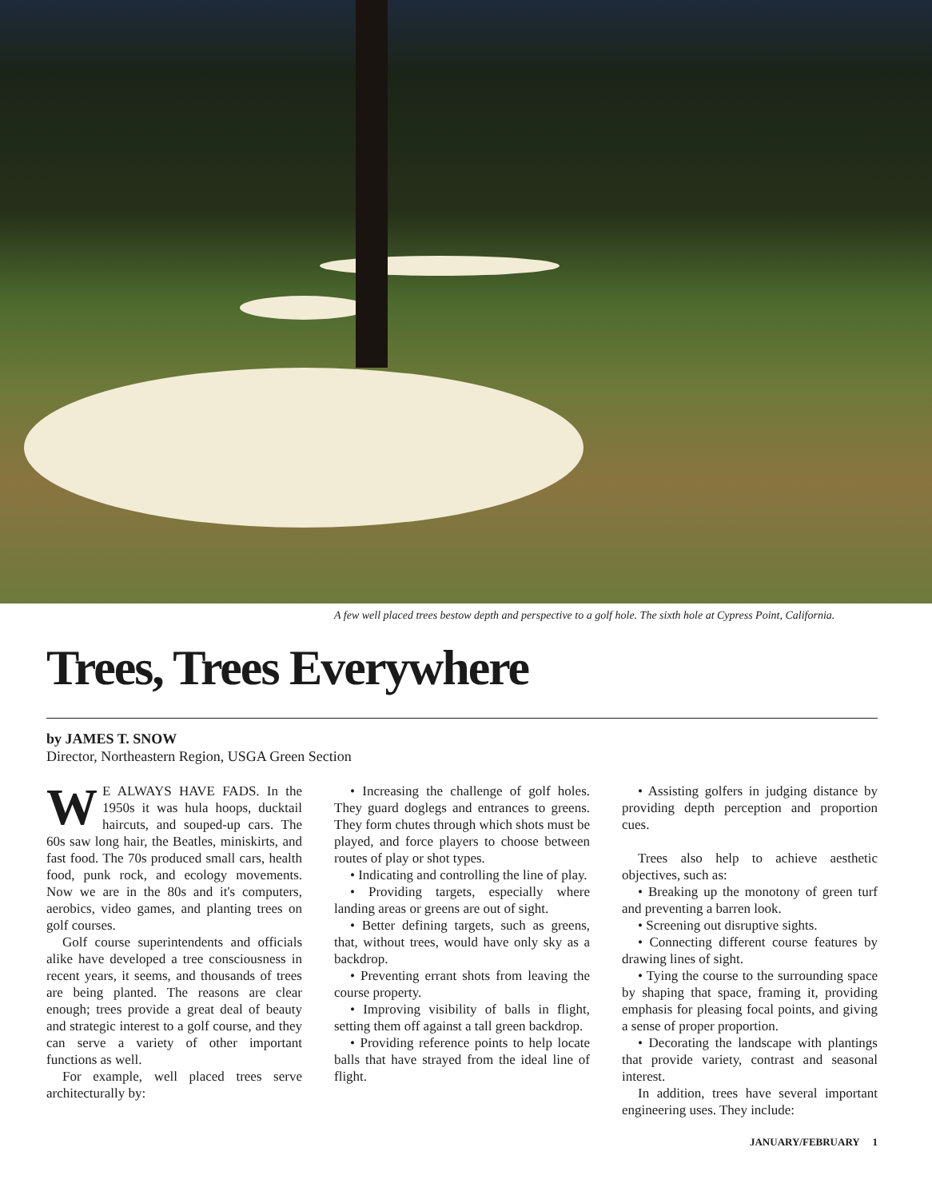A few well placed trees bestow depth and perspective to a golf hole. The sixth hole at Cypress Point, California.
Trees, Trees Everywhere
by JAMES T. SNOW
Director, Northeastern Region, USGA Green Section
WE ALWAYS HAVE FADS. In the 1950s it was hula hoops, ducktail haircuts, and souped-up cars. The 60s saw long hair, the Beatles, miniskirts, and fast food. The 70s produced small cars, health food, punk rock, and ecology movements. Now we are in the 80s and it's computers, aerobics, video games, and planting trees on golf courses.
Golf course superintendents and officials alike have developed a tree consciousness in recent years, it seems, and thousands of trees are being planted. The reasons are clear enough; trees provide a great deal of beauty and strategic interest to a golf course, and they can serve a variety of other important functions as well.
For example, well placed trees serve architecturally by:
• Increasing the challenge of golf holes. They guard doglegs and entrances to greens. They form chutes through which shots must be played, and force players to choose between routes of play or shot types.
• Indicating and controlling the line of play.
• Providing targets, especially where landing areas or greens are out of sight.
• Better defining targets, such as greens, that, without trees, would have only sky as a backdrop.
• Preventing errant shots from leaving the course property.
• Improving visibility of balls in flight, setting them off against a tall green backdrop.
• Providing reference points to help locate balls that have strayed from the ideal line of flight.
• Assisting golfers in judging distance by providing depth perception and proportion cues.
Trees also help to achieve aesthetic objectives, such as:
• Breaking up the monotony of green turf and preventing a barren look.
• Screening out disruptive sights.
• Connecting different course features by drawing lines of sight.
• Tying the course to the surrounding space by shaping that space, framing it, providing emphasis for pleasing focal points, and giving a sense of proper proportion.
• Decorating the landscape with plantings that provide variety, contrast and seasonal interest.
In addition, trees have several important engineering uses. They include:
JANUARY/FEBRUARY 1